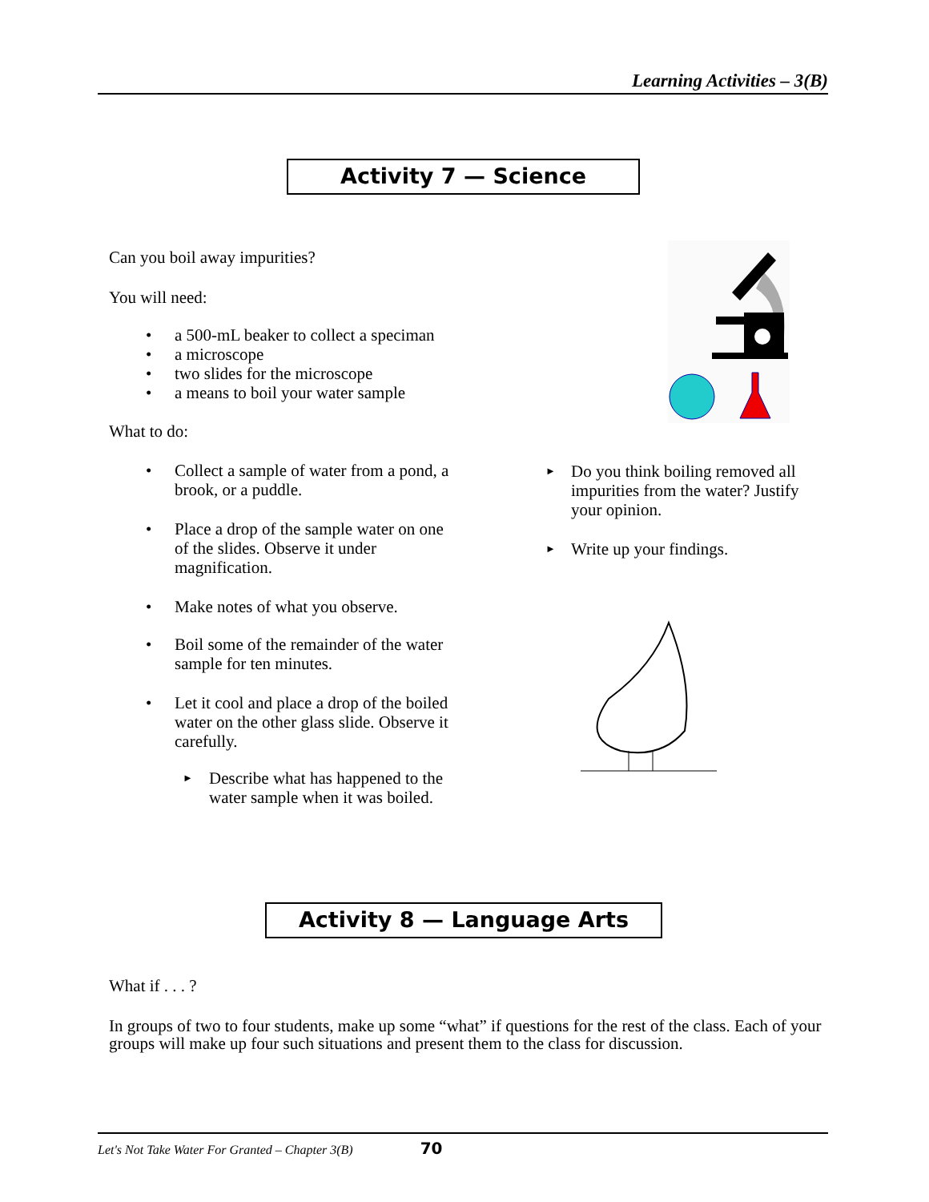Learning Activities – 3(B)
Activity 7 — Science
Can you boil away impurities?
You will need:
• a 500-mL beaker to collect a speciman
• a microscope
• two slides for the microscope
• a means to boil your water sample
What to do:
• Collect a sample of water from a pond, a brook, or a puddle.
• Place a drop of the sample water on one of the slides. Observe it under magnification.
• Make notes of what you observe.
• Boil some of the remainder of the water sample for ten minutes.
• Let it cool and place a drop of the boiled water on the other glass slide. Observe it carefully.
► Describe what has happened to the water sample when it was boiled.
► Do you think boiling removed all impurities from the water? Justify your opinion.
► Write up your findings.
Activity 8 — Language Arts
What if . . . ?
In groups of two to four students, make up some “what” if questions for the rest of the class. Each of your groups will make up four such situations and present them to the class for discussion.
Let's Not Take Water For Granted – Chapter 3(B) 70